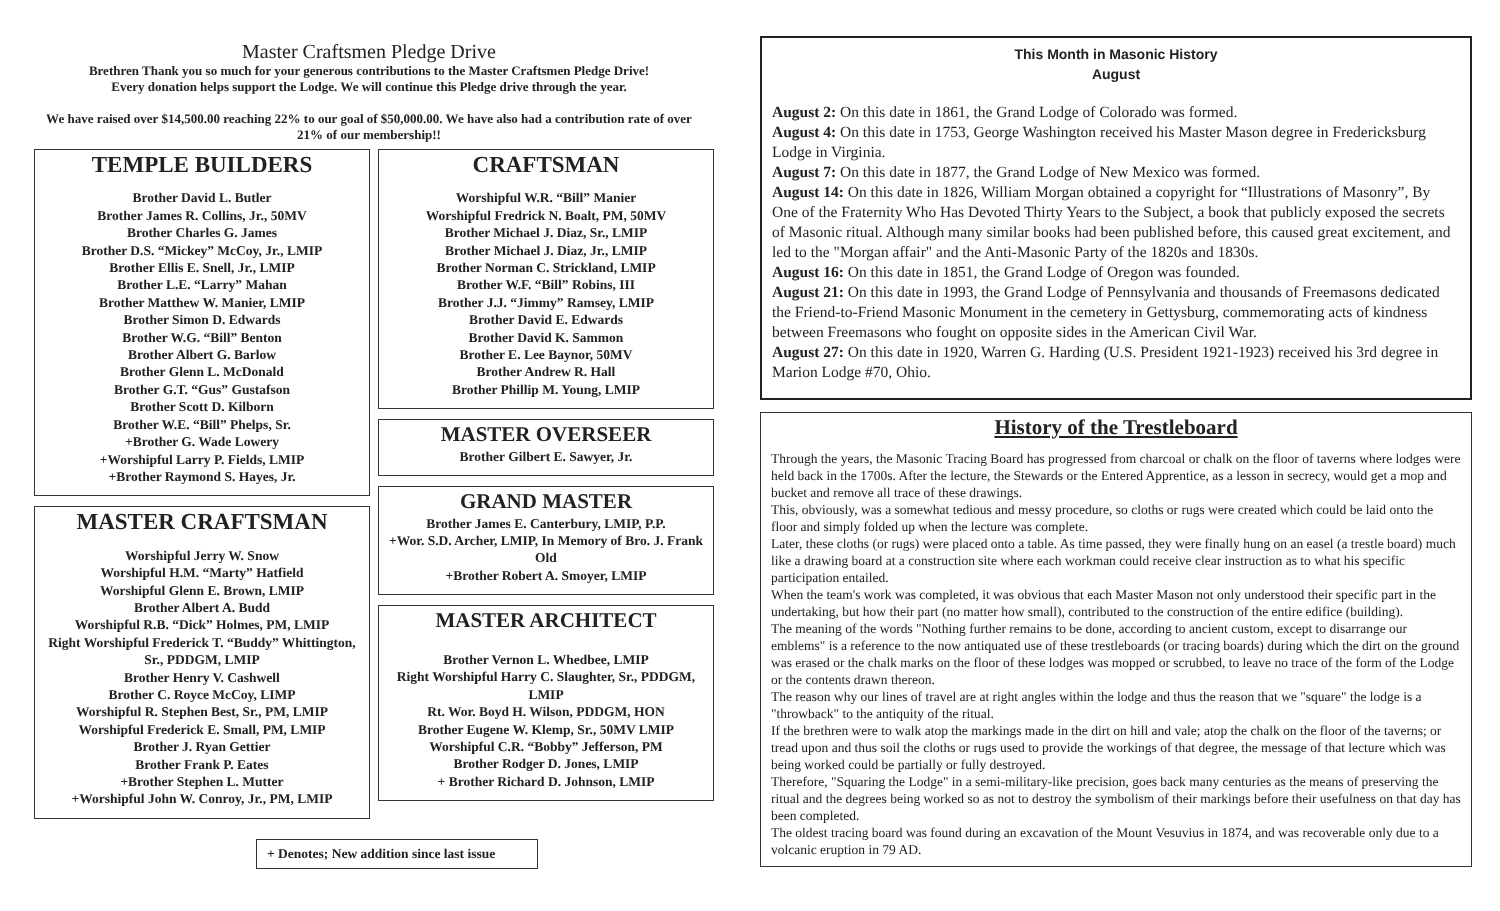Master Craftsmen Pledge Drive
Brethren Thank you so much for your generous contributions to the Master Craftsmen Pledge Drive!
Every donation helps support the Lodge. We will continue this Pledge drive through the year.
We have raised over $14,500.00 reaching 22% to our goal of $50,000.00. We have also had a contribution rate of over 21% of our membership!!
TEMPLE BUILDERS
Brother David L. Butler
Brother James R. Collins, Jr., 50MV
Brother Charles G. James
Brother D.S. “Mickey” McCoy, Jr., LMIP
Brother Ellis E. Snell, Jr., LMIP
Brother L.E. “Larry” Mahan
Brother Matthew W. Manier, LMIP
Brother Simon D. Edwards
Brother W.G. “Bill” Benton
Brother Albert G. Barlow
Brother Glenn L. McDonald
Brother G.T. “Gus” Gustafson
Brother Scott D. Kilborn
Brother W.E. “Bill” Phelps, Sr.
+Brother G. Wade Lowery
+Worshipful Larry P. Fields, LMIP
+Brother Raymond S. Hayes, Jr.
MASTER CRAFTSMAN
Worshipful Jerry W. Snow
Worshipful H.M. “Marty” Hatfield
Worshipful Glenn E. Brown, LMIP
Brother Albert A. Budd
Worshipful R.B. “Dick” Holmes, PM, LMIP
Right Worshipful Frederick T. “Buddy” Whittington, Sr., PDDGM, LMIP
Brother Henry V. Cashwell
Brother C. Royce McCoy, LIMP
Worshipful R. Stephen Best, Sr., PM, LMIP
Worshipful Frederick E. Small, PM, LMIP
Brother J. Ryan Gettier
Brother Frank P. Eates
+Brother Stephen L. Mutter
+Worshipful John W. Conroy, Jr., PM, LMIP
CRAFTSMAN
Worshipful W.R. “Bill” Manier
Worshipful Fredrick N. Boalt, PM, 50MV
Brother Michael J. Diaz, Sr., LMIP
Brother Michael J. Diaz, Jr., LMIP
Brother Norman C. Strickland, LMIP
Brother W.F. “Bill” Robins, III
Brother J.J. “Jimmy” Ramsey, LMIP
Brother David E. Edwards
Brother David K. Sammon
Brother E. Lee Baynor, 50MV
Brother Andrew R. Hall
Brother Phillip M. Young, LMIP
MASTER OVERSEER
Brother Gilbert E. Sawyer, Jr.
GRAND MASTER
Brother James E. Canterbury, LMIP, P.P.
+Wor. S.D. Archer, LMIP, In Memory of Bro. J. Frank Old
+Brother Robert A. Smoyer, LMIP
MASTER ARCHITECT
Brother Vernon L. Whedbee, LMIP
Right Worshipful Harry C. Slaughter, Sr., PDDGM, LMIP
Rt. Wor. Boyd H. Wilson, PDDGM, HON
Brother Eugene W. Klemp, Sr., 50MV LMIP
Worshipful C.R. “Bobby” Jefferson, PM
Brother Rodger D. Jones, LMIP
+ Brother Richard D. Johnson, LMIP
+ Denotes; New addition since last issue
This Month in Masonic History
August
August 2: On this date in 1861, the Grand Lodge of Colorado was formed.
August 4: On this date in 1753, George Washington received his Master Mason degree in Fredericksburg Lodge in Virginia.
August 7: On this date in 1877, the Grand Lodge of New Mexico was formed.
August 14: On this date in 1826, William Morgan obtained a copyright for “Illustrations of Masonry”, By One of the Fraternity Who Has Devoted Thirty Years to the Subject, a book that publicly exposed the secrets of Masonic ritual. Although many similar books had been published before, this caused great excitement, and led to the "Morgan affair" and the Anti-Masonic Party of the 1820s and 1830s.
August 16: On this date in 1851, the Grand Lodge of Oregon was founded.
August 21: On this date in 1993, the Grand Lodge of Pennsylvania and thousands of Freemasons dedicated the Friend-to-Friend Masonic Monument in the cemetery in Gettysburg, commemorating acts of kindness between Freemasons who fought on opposite sides in the American Civil War.
August 27: On this date in 1920, Warren G. Harding (U.S. President 1921-1923) received his 3rd degree in Marion Lodge #70, Ohio.
History of the Trestleboard
Through the years, the Masonic Tracing Board has progressed from charcoal or chalk on the floor of taverns where lodges were held back in the 1700s. After the lecture, the Stewards or the Entered Apprentice, as a lesson in secrecy, would get a mop and bucket and remove all trace of these drawings.
This, obviously, was a somewhat tedious and messy procedure, so cloths or rugs were created which could be laid onto the floor and simply folded up when the lecture was complete.
Later, these cloths (or rugs) were placed onto a table. As time passed, they were finally hung on an easel (a trestle board) much like a drawing board at a construction site where each workman could receive clear instruction as to what his specific participation entailed.
When the team's work was completed, it was obvious that each Master Mason not only understood their specific part in the undertaking, but how their part (no matter how small), contributed to the construction of the entire edifice (building).
The meaning of the words "Nothing further remains to be done, according to ancient custom, except to disarrange our emblems" is a reference to the now antiquated use of these trestleboards (or tracing boards) during which the dirt on the ground was erased or the chalk marks on the floor of these lodges was mopped or scrubbed, to leave no trace of the form of the Lodge or the contents drawn thereon.
The reason why our lines of travel are at right angles within the lodge and thus the reason that we "square" the lodge is a "throwback" to the antiquity of the ritual.
If the brethren were to walk atop the markings made in the dirt on hill and vale; atop the chalk on the floor of the taverns; or tread upon and thus soil the cloths or rugs used to provide the workings of that degree, the message of that lecture which was being worked could be partially or fully destroyed.
Therefore, "Squaring the Lodge" in a semi-military-like precision, goes back many centuries as the means of preserving the ritual and the degrees being worked so as not to destroy the symbolism of their markings before their usefulness on that day has been completed.
The oldest tracing board was found during an excavation of the Mount Vesuvius in 1874, and was recoverable only due to a volcanic eruption in 79 AD.